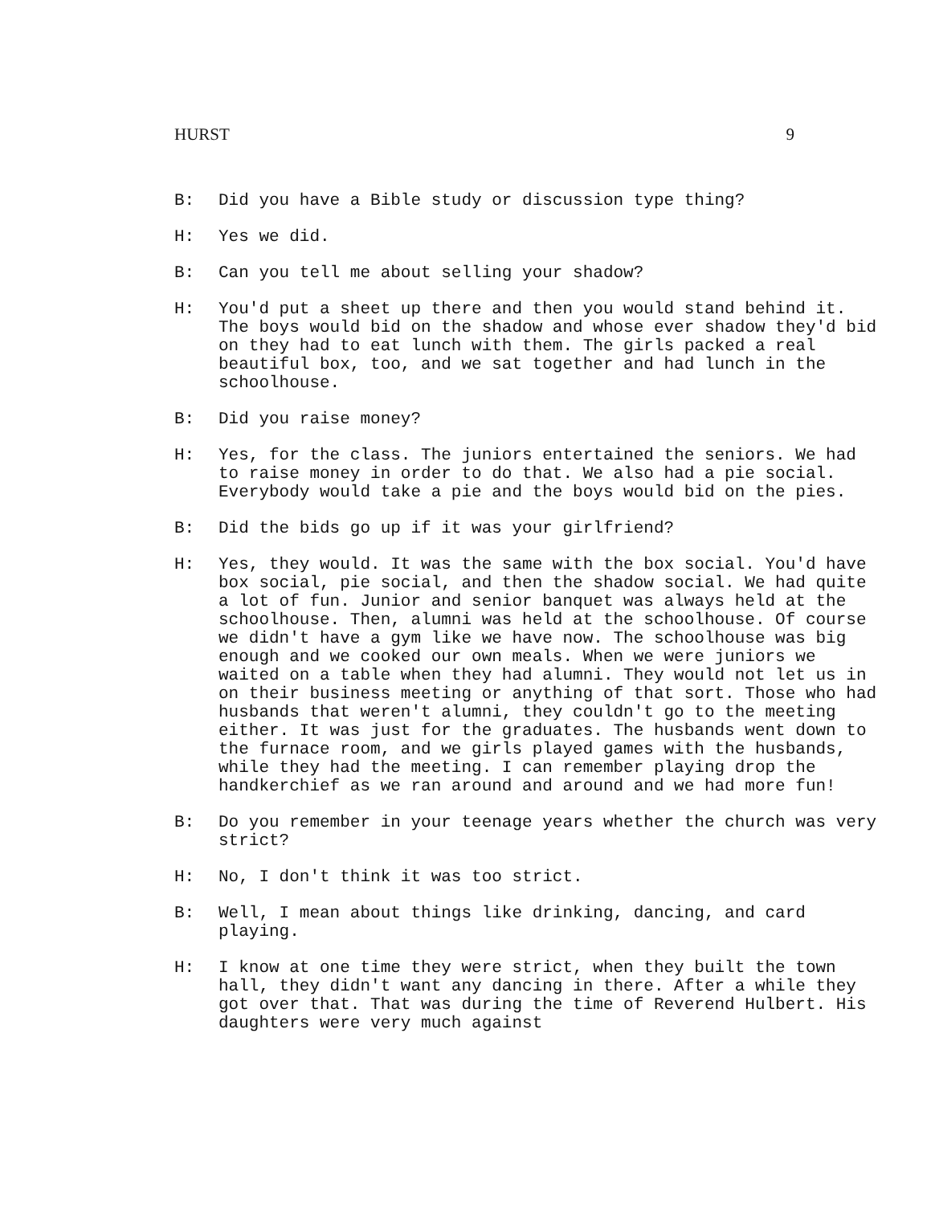HURST 9
B: Did you have a Bible study or discussion type thing?
H: Yes we did.
B: Can you tell me about selling your shadow?
H: You'd put a sheet up there and then you would stand behind it. The boys would bid on the shadow and whose ever shadow they'd bid on they had to eat lunch with them. The girls packed a real beautiful box, too, and we sat together and had lunch in the schoolhouse.
B: Did you raise money?
H: Yes, for the class. The juniors entertained the seniors. We had to raise money in order to do that. We also had a pie social. Everybody would take a pie and the boys would bid on the pies.
B: Did the bids go up if it was your girlfriend?
H: Yes, they would. It was the same with the box social. You'd have box social, pie social, and then the shadow social. We had quite a lot of fun. Junior and senior banquet was always held at the schoolhouse. Then, alumni was held at the schoolhouse. Of course we didn't have a gym like we have now. The schoolhouse was big enough and we cooked our own meals. When we were juniors we waited on a table when they had alumni. They would not let us in on their business meeting or anything of that sort. Those who had husbands that weren't alumni, they couldn't go to the meeting either. It was just for the graduates. The husbands went down to the furnace room, and we girls played games with the husbands, while they had the meeting. I can remember playing drop the handkerchief as we ran around and around and we had more fun!
B: Do you remember in your teenage years whether the church was very strict?
H: No, I don't think it was too strict.
B: Well, I mean about things like drinking, dancing, and card playing.
H: I know at one time they were strict, when they built the town hall, they didn't want any dancing in there. After a while they got over that. That was during the time of Reverend Hulbert. His daughters were very much against